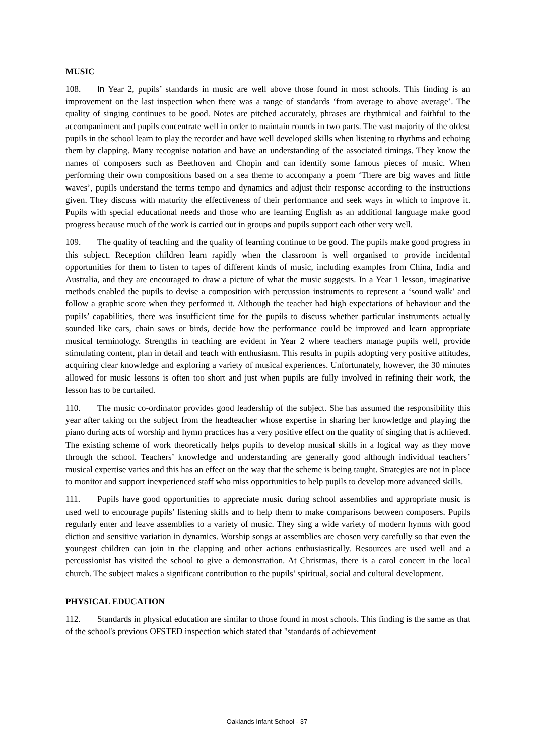MUSIC
108. In Year 2, pupils’ standards in music are well above those found in most schools. This finding is an improvement on the last inspection when there was a range of standards ‘from average to above average’. The quality of singing continues to be good. Notes are pitched accurately, phrases are rhythmical and faithful to the accompaniment and pupils concentrate well in order to maintain rounds in two parts. The vast majority of the oldest pupils in the school learn to play the recorder and have well developed skills when listening to rhythms and echoing them by clapping. Many recognise notation and have an understanding of the associated timings. They know the names of composers such as Beethoven and Chopin and can identify some famous pieces of music. When performing their own compositions based on a sea theme to accompany a poem ‘There are big waves and little waves’, pupils understand the terms tempo and dynamics and adjust their response according to the instructions given. They discuss with maturity the effectiveness of their performance and seek ways in which to improve it. Pupils with special educational needs and those who are learning English as an additional language make good progress because much of the work is carried out in groups and pupils support each other very well.
109. The quality of teaching and the quality of learning continue to be good. The pupils make good progress in this subject. Reception children learn rapidly when the classroom is well organised to provide incidental opportunities for them to listen to tapes of different kinds of music, including examples from China, India and Australia, and they are encouraged to draw a picture of what the music suggests. In a Year 1 lesson, imaginative methods enabled the pupils to devise a composition with percussion instruments to represent a ‘sound walk’ and follow a graphic score when they performed it. Although the teacher had high expectations of behaviour and the pupils’ capabilities, there was insufficient time for the pupils to discuss whether particular instruments actually sounded like cars, chain saws or birds, decide how the performance could be improved and learn appropriate musical terminology. Strengths in teaching are evident in Year 2 where teachers manage pupils well, provide stimulating content, plan in detail and teach with enthusiasm. This results in pupils adopting very positive attitudes, acquiring clear knowledge and exploring a variety of musical experiences. Unfortunately, however, the 30 minutes allowed for music lessons is often too short and just when pupils are fully involved in refining their work, the lesson has to be curtailed.
110. The music co-ordinator provides good leadership of the subject. She has assumed the responsibility this year after taking on the subject from the headteacher whose expertise in sharing her knowledge and playing the piano during acts of worship and hymn practices has a very positive effect on the quality of singing that is achieved. The existing scheme of work theoretically helps pupils to develop musical skills in a logical way as they move through the school. Teachers’ knowledge and understanding are generally good although individual teachers’ musical expertise varies and this has an effect on the way that the scheme is being taught. Strategies are not in place to monitor and support inexperienced staff who miss opportunities to help pupils to develop more advanced skills.
111. Pupils have good opportunities to appreciate music during school assemblies and appropriate music is used well to encourage pupils’ listening skills and to help them to make comparisons between composers. Pupils regularly enter and leave assemblies to a variety of music. They sing a wide variety of modern hymns with good diction and sensitive variation in dynamics. Worship songs at assemblies are chosen very carefully so that even the youngest children can join in the clapping and other actions enthusiastically. Resources are used well and a percussionist has visited the school to give a demonstration. At Christmas, there is a carol concert in the local church. The subject makes a significant contribution to the pupils’ spiritual, social and cultural development.
PHYSICAL EDUCATION
112. Standards in physical education are similar to those found in most schools. This finding is the same as that of the school's previous OFSTED inspection which stated that "standards of achievement
Oaklands Infant School - 37